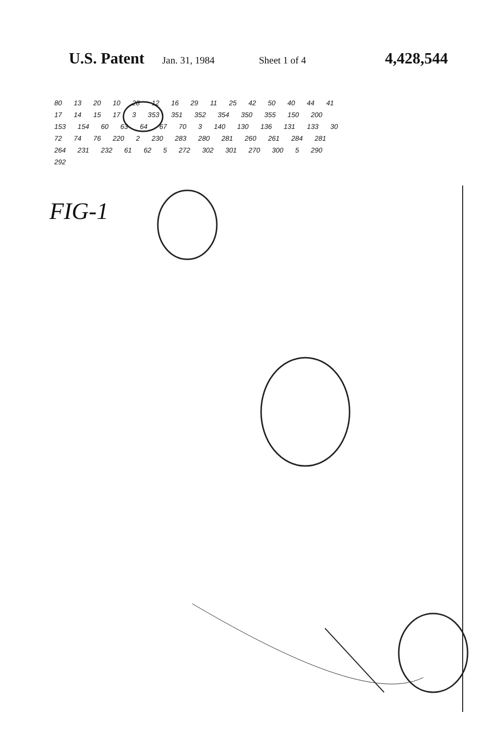U.S. Patent Jan. 31, 1984 Sheet 1 of 4 4,428,544
80 13 20 10 28 12 16 29 11 25 42 50 40 44 41 17 14 15 17 3 353 351 352 354 350 355 150 200 153 154 60 63 64 67 70 3 140 130 136 131 133 30 72 74 76 220 2 230 283 280 281 260 261 284 281 264 231 232 61 62 5 272 302 301 270 300 5 290 292
FIG-1